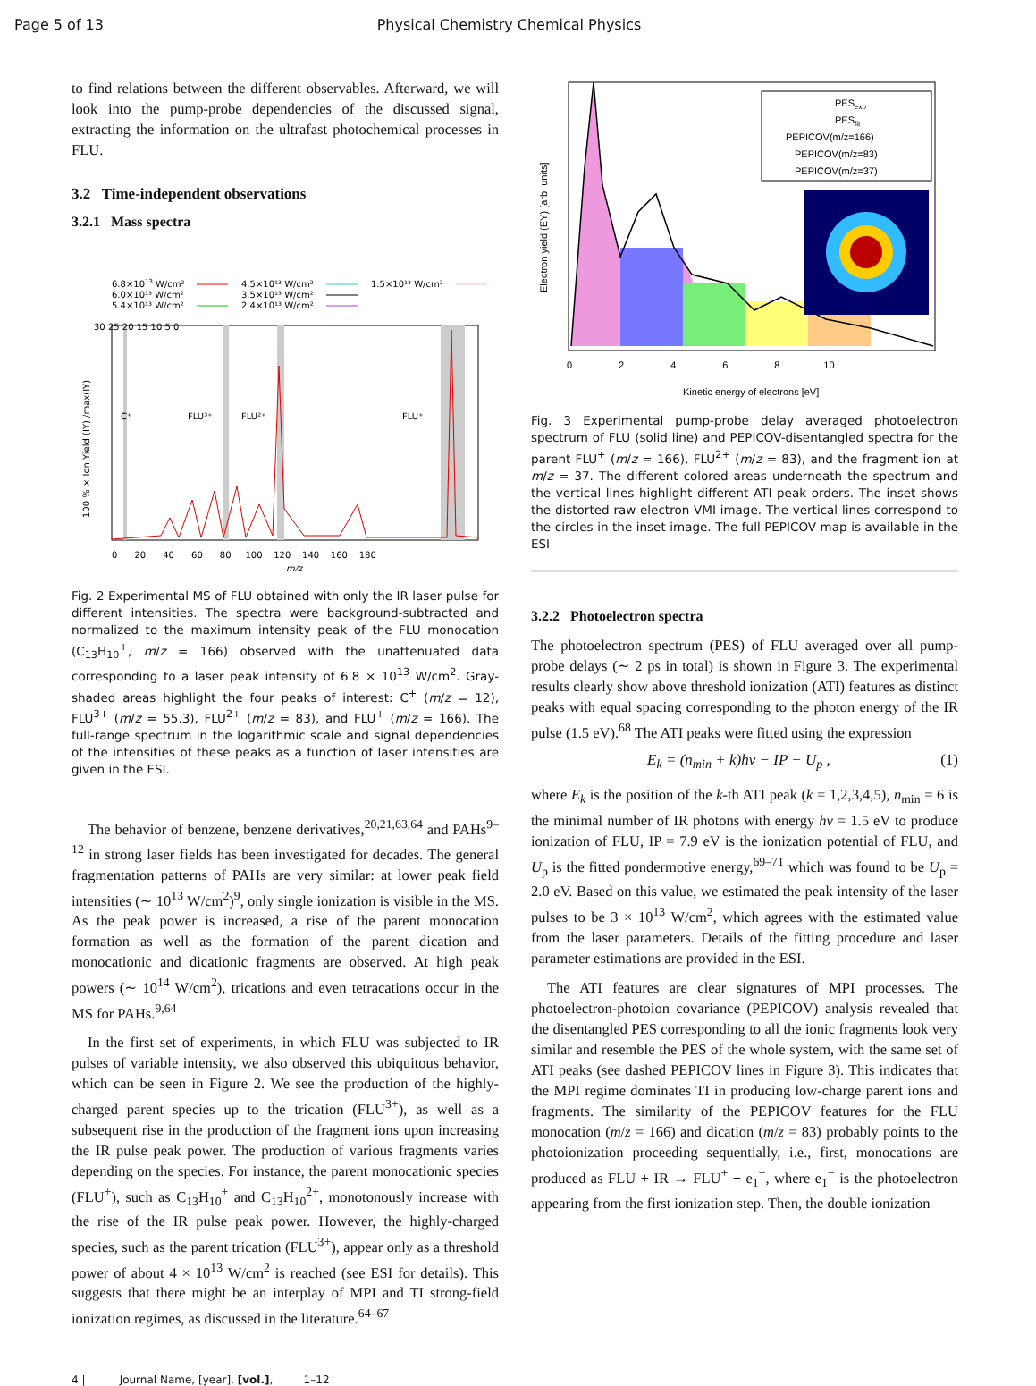Page 5 of 13 Physical Chemistry Chemical Physics
to find relations between the different observables. Afterward, we will look into the pump-probe dependencies of the discussed signal, extracting the information on the ultrafast photochemical processes in FLU.
3.2 Time-independent observations
3.2.1 Mass spectra
6.8×1013 W/cm²
6.0×10¹³ W/cm²
5.4×10¹³ W/cm²
4.5×10¹³ W/cm²
3.5×10¹³ W/cm²
2.4×10¹³ W/cm²
1.5×10¹³ W/cm²
C⁺
FLU³⁺
FLU²⁺
FLU⁺
0 20 40 60 80 100 120 140 160 180
m/z
100 % × Ion Yield (IY) /max(IY)
30 25 20 15 10 5 0
Fig. 2 Experimental MS of FLU obtained with only the IR laser pulse for different intensities. The spectra were background-subtracted and normalized to the maximum intensity peak of the FLU monocation (C<sub>13</sub>H<sub>10</sub><sup>+</sup>, m/z = 166) observed with the unattenuated data corresponding to a laser peak intensity of 6.8 × 10<sup>13</sup> W/cm<sup>2</sup>. Gray-shaded areas highlight the four peaks of interest: C<sup>+</sup> (m/z = 12), FLU<sup>3+</sup> (m/z = 55.3), FLU<sup>2+</sup> (m/z = 83), and FLU<sup>+</sup> (m/z = 166). The full-range spectrum in the logarithmic scale and signal dependencies of the intensities of these peaks as a function of laser intensities are given in the ESI.
The behavior of benzene, benzene derivatives,<sup>20,21,63,64</sup> and PAHs<sup>9–12</sup> in strong laser fields has been investigated for decades. The general fragmentation patterns of PAHs are very similar: at lower peak field intensities (∼ 10<sup>13</sup> W/cm<sup>2</sup>)<sup>9</sup>, only single ionization is visible in the MS. As the peak power is increased, a rise of the parent monocation formation as well as the formation of the parent dication and monocationic and dicationic fragments are observed. At high peak powers (∼ 10<sup>14</sup> W/cm<sup>2</sup>), trications and even tetracations occur in the MS for PAHs.<sup>9,64</sup>
In the first set of experiments, in which FLU was subjected to IR pulses of variable intensity, we also observed this ubiquitous behavior, which can be seen in Figure 2. We see the production of the highly-charged parent species up to the trication (FLU<sup>3+</sup>), as well as a subsequent rise in the production of the fragment ions upon increasing the IR pulse peak power. The production of various fragments varies depending on the species. For instance, the parent monocationic species (FLU<sup>+</sup>), such as C<sub>13</sub>H<sub>10</sub><sup>+</sup> and C<sub>13</sub>H<sub>10</sub><sup>2+</sup>, monotonously increase with the rise of the IR pulse peak power. However, the highly-charged species, such as the parent trication (FLU<sup>3+</sup>), appear only as a threshold power of about 4 × 10<sup>13</sup> W/cm<sup>2</sup> is reached (see ESI for details). This suggests that there might be an interplay of MPI and TI strong-field ionization regimes, as discussed in the literature.<sup>64–67</sup>
PESexp
PESfit
PEPICOV(m/z=166)
PEPICOV(m/z=83)
PEPICOV(m/z=37)
0 2 4 6 8 10
Kinetic energy of electrons [eV]
Electron yield (EY) [arb. units]
Fig. 3 Experimental pump-probe delay averaged photoelectron spectrum of FLU (solid line) and PEPICOV-disentangled spectra for the parent FLU<sup>+</sup> (m/z = 166), FLU<sup>2+</sup> (m/z = 83), and the fragment ion at m/z = 37. The different colored areas underneath the spectrum and the vertical lines highlight different ATI peak orders. The inset shows the distorted raw electron VMI image. The vertical lines correspond to the circles in the inset image. The full PEPICOV map is available in the ESI
3.2.2 Photoelectron spectra
The photoelectron spectrum (PES) of FLU averaged over all pump-probe delays (∼ 2 ps in total) is shown in Figure 3. The experimental results clearly show above threshold ionization (ATI) features as distinct peaks with equal spacing corresponding to the photon energy of the IR pulse (1.5 eV).<sup>68</sup> The ATI peaks were fitted using the expression
E<sub>k</sub> = (n<sub>min</sub> + k)hν − IP − U<sub>p</sub> , (1)
where E<sub>k</sub> is the position of the k-th ATI peak (k = 1,2,3,4,5), n<sub>min</sub> = 6 is the minimal number of IR photons with energy hν = 1.5 eV to produce ionization of FLU, IP = 7.9 eV is the ionization potential of FLU, and U<sub>p</sub> is the fitted pondermotive energy,<sup>69–71</sup> which was found to be U<sub>p</sub> = 2.0 eV. Based on this value, we estimated the peak intensity of the laser pulses to be 3 × 10<sup>13</sup> W/cm<sup>2</sup>, which agrees with the estimated value from the laser parameters. Details of the fitting procedure and laser parameter estimations are provided in the ESI.
The ATI features are clear signatures of MPI processes. The photoelectron-photoion covariance (PEPICOV) analysis revealed that the disentangled PES corresponding to all the ionic fragments look very similar and resemble the PES of the whole system, with the same set of ATI peaks (see dashed PEPICOV lines in Figure 3). This indicates that the MPI regime dominates TI in producing low-charge parent ions and fragments. The similarity of the PEPICOV features for the FLU monocation (m/z = 166) and dication (m/z = 83) probably points to the photoionization proceeding sequentially, i.e., first, monocations are produced as FLU + IR → FLU<sup>+</sup> + e<sub>1</sub><sup>−</sup>, where e<sub>1</sub><sup>−</sup> is the photoelectron appearing from the first ionization step. Then, the double ionization
4 | Journal Name, [year], [vol.], 1–12